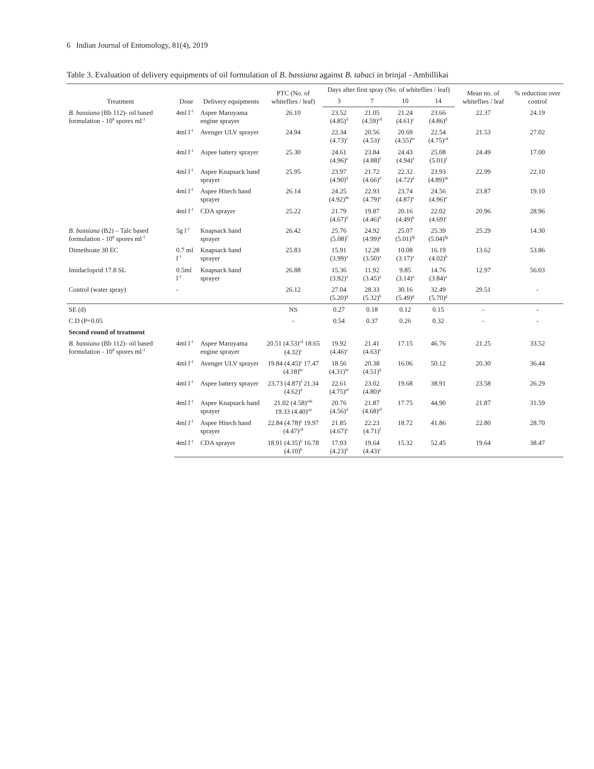6 Indian Journal of Entomology, 81(4), 2019
Table 3. Evaluation of delivery equipments of oil formulation of B. bassiana against B. tabaci in brinjal - Ambillikai
| Treatment | Dose | Delivery equipments | PTC (No. of whiteflies / leaf) | Days after first spray (No. of whiteflies / leaf) | | | | Mean no. of whiteflies / leaf | % reduction over control |
| --- | --- | --- | --- | --- | --- | --- | --- | --- | --- |
| | | | | 3 | 7 | 10 | 14 | | |
| B. bassiana (Bb 112)- oil based formulation - 10<sup>8</sup> spores ml<sup>-1</sup> | 4ml l<sup>-1</sup> | Aspee Maruyama engine sprayer | 26.10 | 23.52 (4.85)<sup>d</sup> | 21.05 (4.59)<sup>cd</sup> | 21.24 (4.61)<sup>c</sup> | 23.66 (4.86)<sup>d</sup> | 22.37 | 24.19 |
| | 4ml l<sup>-1</sup> | Avenger ULV sprayer | 24.94 | 22.34 (4.73)<sup>c</sup> | 20.56 (4.53)<sup>c</sup> | 20.69 (4.55)<sup>bc</sup> | 22.54 (4.75)<sup>cd</sup> | 21.53 | 27.02 |
| | 4ml l<sup>-1</sup> | Aspee battery sprayer | 25.30 | 24.61 (4.96)<sup>e</sup> | 23.84 (4.88)<sup>f</sup> | 24.43 (4.94)<sup>f</sup> | 25.08 (5.01)<sup>f</sup> | 24.49 | 17.00 |
| | 4ml l<sup>-1</sup> | Aspee Knapsack hand sprayer | 25.95 | 23.97 (4.90)<sup>d</sup> | 21.72 (4.66)<sup>d</sup> | 22.32 (4.72)<sup>d</sup> | 23.93 (4.89)<sup>de</sup> | 22.99 | 22.10 |
| | 4ml l<sup>-1</sup> | Aspee Hitech hand sprayer | 26.14 | 24.25 (4.92)<sup>de</sup> | 22.93 (4.79)<sup>e</sup> | 23.74 (4.87)<sup>e</sup> | 24.56 (4.96)<sup>e</sup> | 23.87 | 19.10 |
| | 4ml l<sup>-1</sup> | CDA sprayer | 25.22 | 21.79 (4.67)<sup>b</sup> | 19.87 (4.46)<sup>b</sup> | 20.16 (4.49)<sup>b</sup> | 22.02 (4.69)<sup>c</sup> | 20.96 | 28.96 |
| B. bassiana (B2) – Talc based formulation - 10<sup>8</sup> spores ml<sup>-1</sup> | 5g l<sup>-1</sup> | Knapsack hand sprayer | 26.42 | 25.76 (5.08)<sup>f</sup> | 24.92 (4.99)<sup>g</sup> | 25.07 (5.01)<sup>fg</sup> | 25.39 (5.04)<sup>fg</sup> | 25.29 | 14.30 |
| Dimethoate 30 EC | 0.7 ml l<sup>-1</sup> | Knapsack hand sprayer | 25.83 | 15.91 (3.99)<sup>a</sup> | 12.28 (3.50)<sup>a</sup> | 10.08 (3.17)<sup>a</sup> | 16.19 (4.02)<sup>b</sup> | 13.62 | 53.86 |
| Imidacloprid 17.8 SL | 0.5ml l<sup>-1</sup> | Knapsack hand sprayer | 26.88 | 15.36 (3.92)<sup>a</sup> | 11.92 (3.45)<sup>a</sup> | 9.85 (3.14)<sup>a</sup> | 14.76 (3.84)<sup>a</sup> | 12.97 | 56.03 |
| Control (water spray) | - | | 26.12 | 27.04 (5.20)<sup>g</sup> | 28.33 (5.32)<sup>h</sup> | 30.16 (5.49)<sup>g</sup> | 32.49 (5.70)<sup>g</sup> | 29.51 | - |
| SE (d) | | | NS | 0.27 | 0.18 | 0.12 | 0.15 | - | - |
| C.D (P=0.05 | | | - | 0.54 | 0.37 | 0.26 | 0.32 | - | - |
| Second round of treatment | | | | | | | | | |
| B. bassiana (Bb 112)- oil based formulation - 10<sup>8</sup> spores ml<sup>-1</sup> | 4ml l<sup>-1</sup> | Aspee Maruyama engine sprayer | 20.51 (4.53)<sup>cd</sup> 18.65 (4.32)<sup>c</sup> | 19.92 (4.46)<sup>c</sup> | 21.41 (4.63)<sup>e</sup> | 17.15 | 46.76 | 21.25 | 33.52 |
| | 4ml l<sup>-1</sup> | Avenger ULV sprayer | 19.84 (4.45)<sup>c</sup> 17.47 (4.18)<sup>bc</sup> | 18.56 (4.31)<sup>bc</sup> | 20.38 (4.51)<sup>d</sup> | 16.06 | 50.12 | 20.30 | 36.44 |
| | 4ml l<sup>-1</sup> | Aspee battery sprayer | 23.73 (4.87)<sup>f</sup> 21.34 (4.62)<sup>d</sup> | 22.61 (4.75)<sup>ef</sup> | 23.02 (4.80)<sup>g</sup> | 19.68 | 38.91 | 23.58 | 26.29 |
| | 4ml l<sup>-1</sup> | Aspee Knapsack hand sprayer | 21.02 (4.58)<sup>cde</sup> 19.33 (4.40)<sup>cd</sup> | 20.76 (4.56)<sup>d</sup> | 21.87 (4.68)<sup>ef</sup> | 17.75 | 44.90 | 21.87 | 31.59 |
| | 4ml l<sup>-1</sup> | Aspee Hitech hand sprayer | 22.84 (4.78)<sup>e</sup> 19.97 (4.47)<sup>cd</sup> | 21.85 (4.67)<sup>e</sup> | 22.23 (4.71)<sup>f</sup> | 18.72 | 41.86 | 22.80 | 28.70 |
| | 4ml l<sup>-1</sup> | CDA sprayer | 18.91 (4.35)<sup>b</sup> 16.78 (4.10)<sup>b</sup> | 17.93 (4.23)<sup>b</sup> | 19.64 (4.43)<sup>c</sup> | 15.32 | 52.45 | 19.64 | 38.47 |